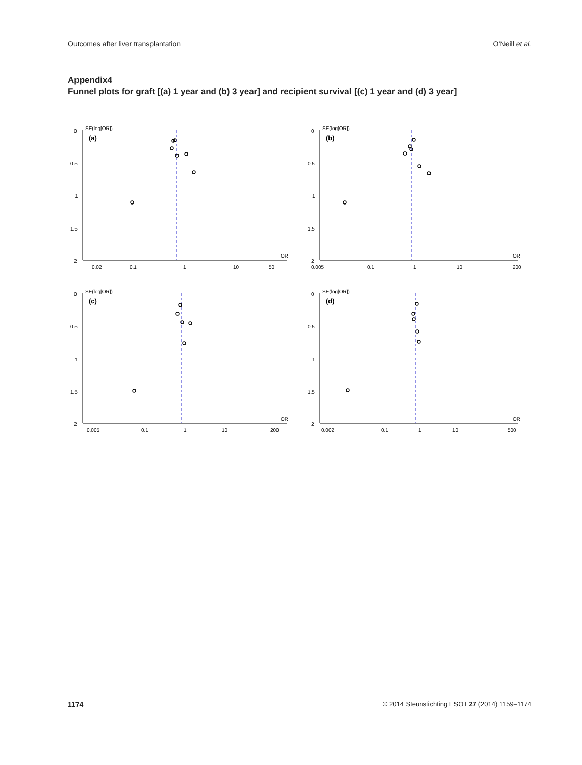Outcomes after liver transplantation O’Neill et al.
Appendix4
Funnel plots for graft [(a) 1 year and (b) 3 year] and recipient survival [(c) 1 year and (d) 3 year]
SE(log[OR])
0
0.5
1
1.5
2
(a)
OR
0.02
0.1
1
10
50
SE(log[OR])
0
0.5
1
1.5
2
(b)
OR
0.005
0.1
1
10
200
SE(log[OR])
0
0.5
1
1.5
2
(c)
OR
0.005
0.1
1
10
200
SE(log[OR])
0
0.5
1
1.5
2
(d)
OR
0.002
0.1
1
10
500
1174 © 2014 Steunstichting ESOT 27 (2014) 1159–1174